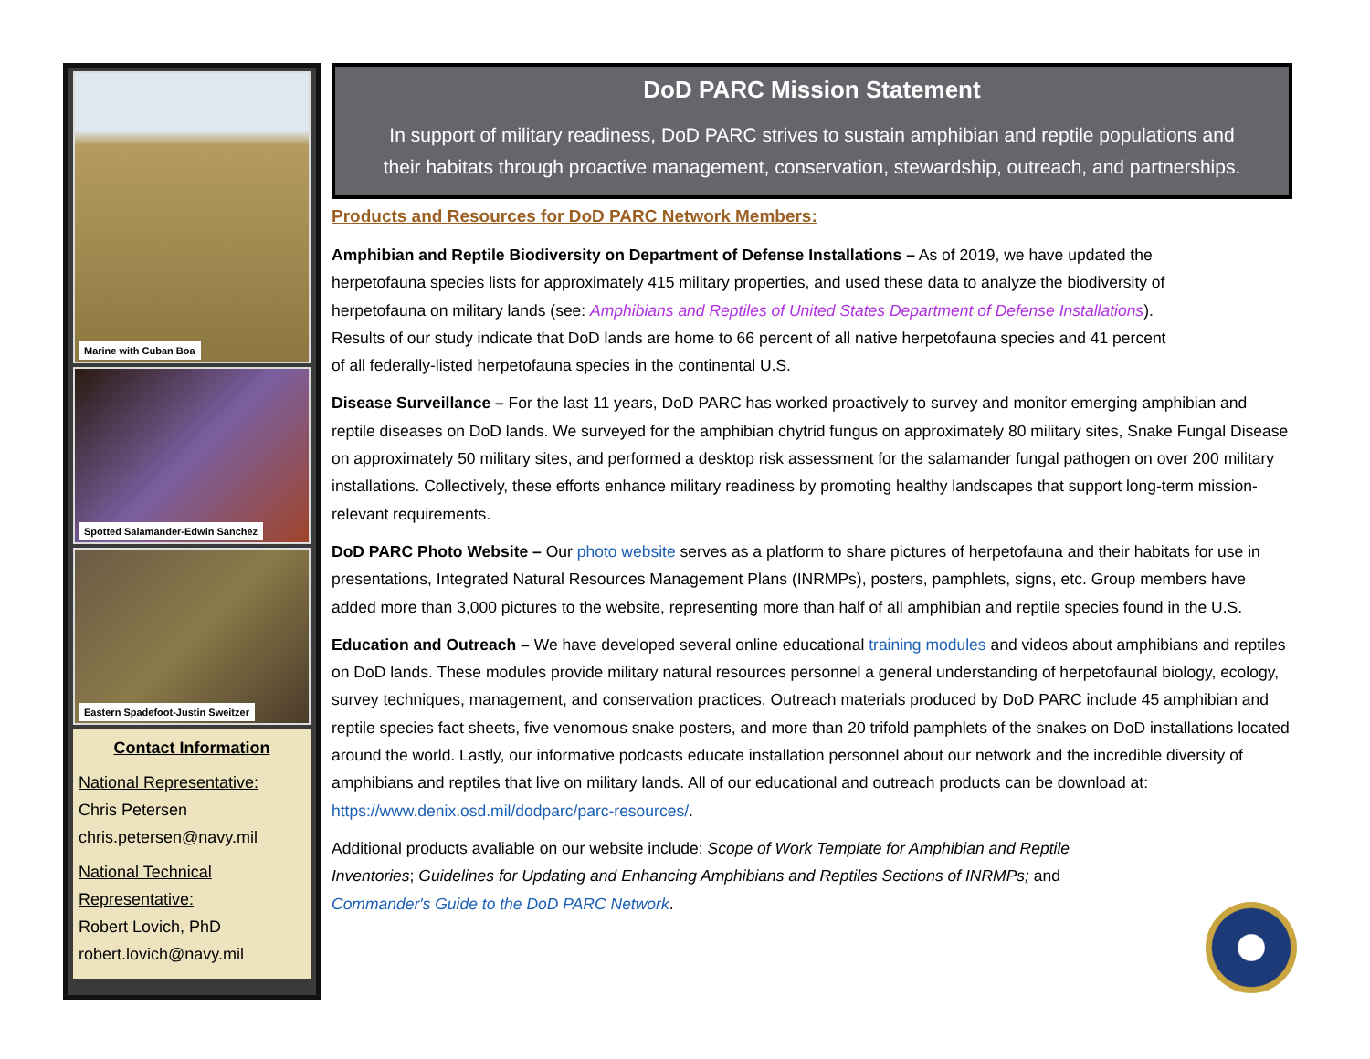Marine with Cuban Boa
Spotted Salamander-Edwin Sanchez
Eastern Spadefoot-Justin Sweitzer
Contact Information
National Representative:
Chris Petersen
chris.petersen@navy.mil
National Technical Representative:
Robert Lovich, PhD
robert.lovich@navy.mil
DoD PARC Mission Statement
In support of military readiness, DoD PARC strives to sustain amphibian and reptile populations and their habitats through proactive management, conservation, stewardship, outreach, and partnerships.
Products and Resources for DoD PARC Network Members:
Amphibian and Reptile Biodiversity on Department of Defense Installations – As of 2019, we have updated the herpetofauna species lists for approximately 415 military properties, and used these data to analyze the biodiversity of herpetofauna on military lands (see: Amphibians and Reptiles of United States Department of Defense Installations). Results of our study indicate that DoD lands are home to 66 percent of all native herpetofauna species and 41 percent of all federally-listed herpetofauna species in the continental U.S.
Disease Surveillance – For the last 11 years, DoD PARC has worked proactively to survey and monitor emerging amphibian and reptile diseases on DoD lands. We surveyed for the amphibian chytrid fungus on approximately 80 military sites, Snake Fungal Disease on approximately 50 military sites, and performed a desktop risk assessment for the salamander fungal pathogen on over 200 military installations. Collectively, these efforts enhance military readiness by promoting healthy landscapes that support long-term mission-relevant requirements.
DoD PARC Photo Website – Our photo website serves as a platform to share pictures of herpetofauna and their habitats for use in presentations, Integrated Natural Resources Management Plans (INRMPs), posters, pamphlets, signs, etc. Group members have added more than 3,000 pictures to the website, representing more than half of all amphibian and reptile species found in the U.S.
Education and Outreach – We have developed several online educational training modules and videos about amphibians and reptiles on DoD lands. These modules provide military natural resources personnel a general understanding of herpetofaunal biology, ecology, survey techniques, management, and conservation practices. Outreach materials produced by DoD PARC include 45 amphibian and reptile species fact sheets, five venomous snake posters, and more than 20 trifold pamphlets of the snakes on DoD installations located around the world. Lastly, our informative podcasts educate installation personnel about our network and the incredible diversity of amphibians and reptiles that live on military lands. All of our educational and outreach products can be download at: https://www.denix.osd.mil/dodparc/parc-resources/.
Additional products avaliable on our website include: Scope of Work Template for Amphibian and Reptile Inventories; Guidelines for Updating and Enhancing Amphibians and Reptiles Sections of INRMPs; and Commander's Guide to the DoD PARC Network.